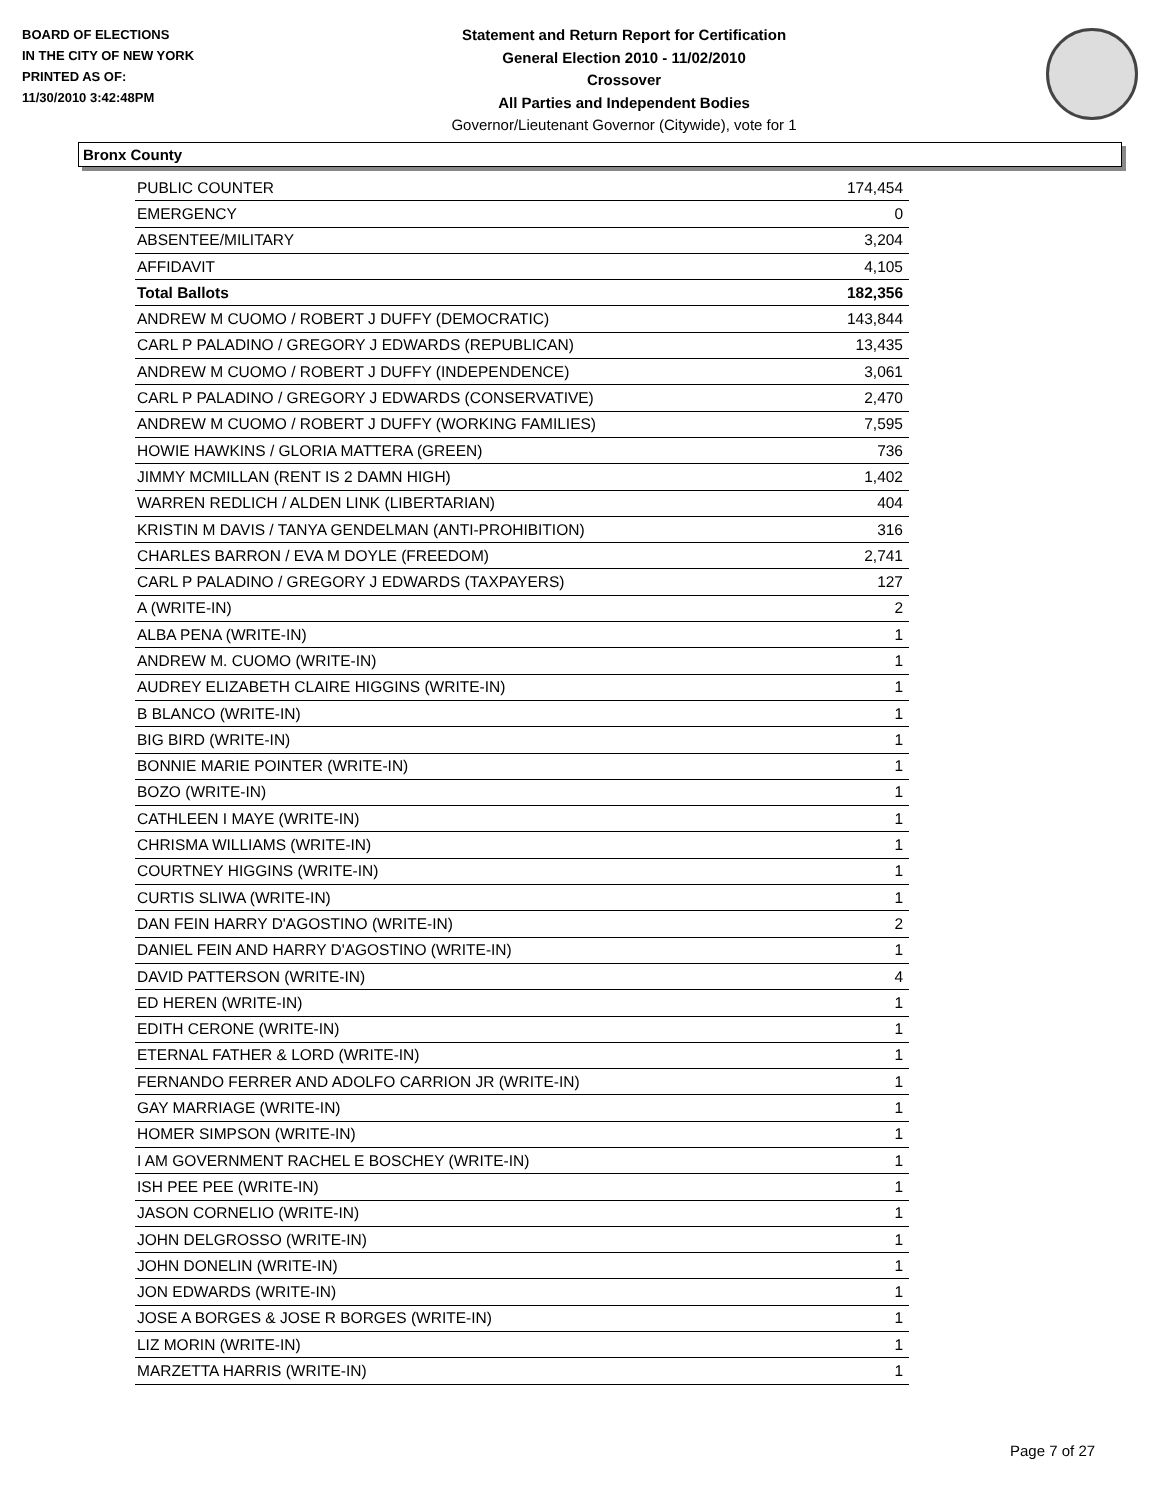BOARD OF ELECTIONS
IN THE CITY OF NEW YORK
PRINTED AS OF:
11/30/2010 3:42:48PM
Statement and Return Report for Certification
General Election 2010 - 11/02/2010
Crossover
All Parties and Independent Bodies
Governor/Lieutenant Governor (Citywide), vote for 1
Bronx County
| PUBLIC COUNTER | 174,454 |
| EMERGENCY | 0 |
| ABSENTEE/MILITARY | 3,204 |
| AFFIDAVIT | 4,105 |
| Total Ballots | 182,356 |
| ANDREW M CUOMO / ROBERT J DUFFY (DEMOCRATIC) | 143,844 |
| CARL P PALADINO / GREGORY J EDWARDS (REPUBLICAN) | 13,435 |
| ANDREW M CUOMO / ROBERT J DUFFY (INDEPENDENCE) | 3,061 |
| CARL P PALADINO / GREGORY J EDWARDS (CONSERVATIVE) | 2,470 |
| ANDREW M CUOMO / ROBERT J DUFFY (WORKING FAMILIES) | 7,595 |
| HOWIE HAWKINS / GLORIA MATTERA (GREEN) | 736 |
| JIMMY MCMILLAN (RENT IS 2 DAMN HIGH) | 1,402 |
| WARREN REDLICH / ALDEN LINK (LIBERTARIAN) | 404 |
| KRISTIN M DAVIS / TANYA GENDELMAN (ANTI-PROHIBITION) | 316 |
| CHARLES BARRON / EVA M DOYLE (FREEDOM) | 2,741 |
| CARL P PALADINO / GREGORY J EDWARDS (TAXPAYERS) | 127 |
| A (WRITE-IN) | 2 |
| ALBA PENA (WRITE-IN) | 1 |
| ANDREW M. CUOMO (WRITE-IN) | 1 |
| AUDREY ELIZABETH CLAIRE HIGGINS (WRITE-IN) | 1 |
| B BLANCO (WRITE-IN) | 1 |
| BIG BIRD (WRITE-IN) | 1 |
| BONNIE MARIE POINTER (WRITE-IN) | 1 |
| BOZO (WRITE-IN) | 1 |
| CATHLEEN I MAYE (WRITE-IN) | 1 |
| CHRISMA WILLIAMS (WRITE-IN) | 1 |
| COURTNEY HIGGINS (WRITE-IN) | 1 |
| CURTIS SLIWA (WRITE-IN) | 1 |
| DAN FEIN HARRY D'AGOSTINO (WRITE-IN) | 2 |
| DANIEL FEIN AND HARRY D'AGOSTINO (WRITE-IN) | 1 |
| DAVID PATTERSON (WRITE-IN) | 4 |
| ED HEREN (WRITE-IN) | 1 |
| EDITH CERONE (WRITE-IN) | 1 |
| ETERNAL FATHER & LORD (WRITE-IN) | 1 |
| FERNANDO FERRER AND ADOLFO CARRION JR (WRITE-IN) | 1 |
| GAY MARRIAGE (WRITE-IN) | 1 |
| HOMER SIMPSON (WRITE-IN) | 1 |
| I AM GOVERNMENT RACHEL E BOSCHEY (WRITE-IN) | 1 |
| ISH PEE PEE (WRITE-IN) | 1 |
| JASON CORNELIO (WRITE-IN) | 1 |
| JOHN DELGROSSO (WRITE-IN) | 1 |
| JOHN DONELIN (WRITE-IN) | 1 |
| JON EDWARDS (WRITE-IN) | 1 |
| JOSE A BORGES & JOSE R BORGES (WRITE-IN) | 1 |
| LIZ MORIN (WRITE-IN) | 1 |
| MARZETTA HARRIS (WRITE-IN) | 1 |
Page 7 of 27